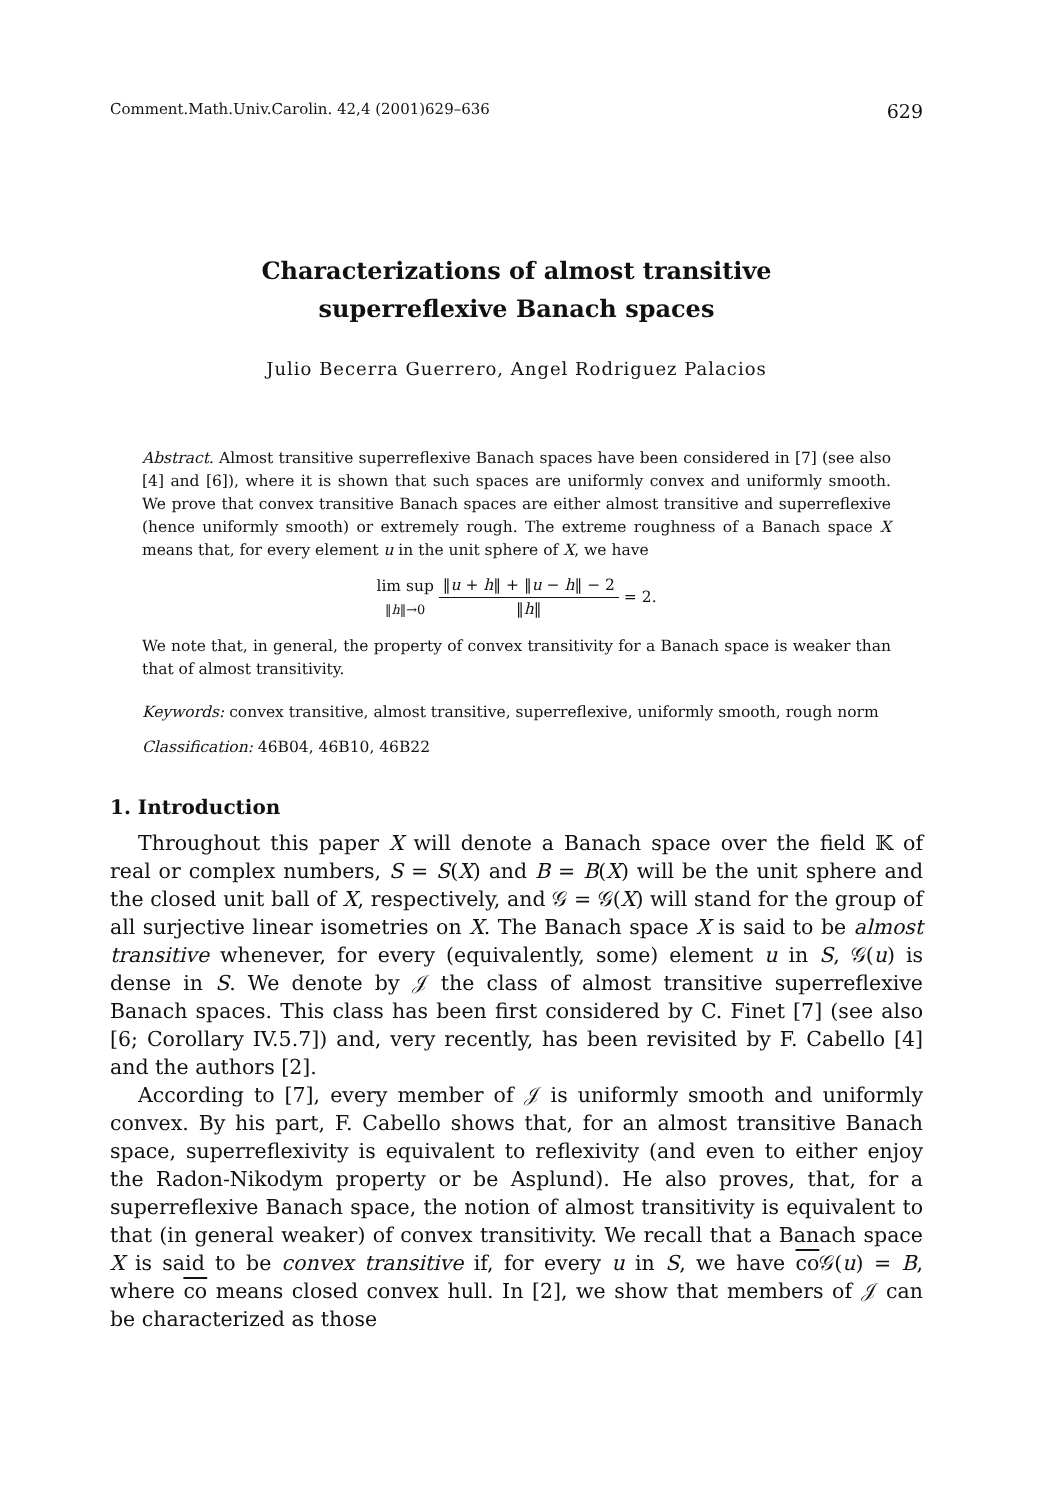Comment.Math.Univ.Carolin. 42,4 (2001)629–636 629
Characterizations of almost transitive
superreflexive Banach spaces
Julio Becerra Guerrero, Angel Rodriguez Palacios
Abstract. Almost transitive superreflexive Banach spaces have been considered in [7] (see also [4] and [6]), where it is shown that such spaces are uniformly convex and uniformly smooth. We prove that convex transitive Banach spaces are either almost transitive and superreflexive (hence uniformly smooth) or extremely rough. The extreme roughness of a Banach space X means that, for every element u in the unit sphere of X, we have
lim sup
‖h‖→0 ‖u + h‖ + ‖u − h‖ − 2 ‖h‖ = 2.
We note that, in general, the property of convex transitivity for a Banach space is weaker than that of almost transitivity.
Keywords: convex transitive, almost transitive, superreflexive, uniformly smooth, rough norm
Classification: 46B04, 46B10, 46B22
1. Introduction
Throughout this paper X will denote a Banach space over the field 𝕂 of real or complex numbers, S = S(X) and B = B(X) will be the unit sphere and the closed unit ball of X, respectively, and 𝒢 = 𝒢(X) will stand for the group of all surjective linear isometries on X. The Banach space X is said to be almost transitive whenever, for every (equivalently, some) element u in S, 𝒢(u) is dense in S. We denote by 𝒥 the class of almost transitive superreflexive Banach spaces. This class has been first considered by C. Finet [7] (see also [6; Corollary IV.5.7]) and, very recently, has been revisited by F. Cabello [4] and the authors [2].
According to [7], every member of 𝒥 is uniformly smooth and uniformly convex. By his part, F. Cabello shows that, for an almost transitive Banach space, superreflexivity is equivalent to reflexivity (and even to either enjoy the Radon-Nikodym property or be Asplund). He also proves, that, for a superreflexive Banach space, the notion of almost transitivity is equivalent to that (in general weaker) of convex transitivity. We recall that a Banach space X is said to be convex transitive if, for every u in S, we have co 𝒢(u) = B, where co means closed convex hull. In [2], we show that members of 𝒥 can be characterized as those